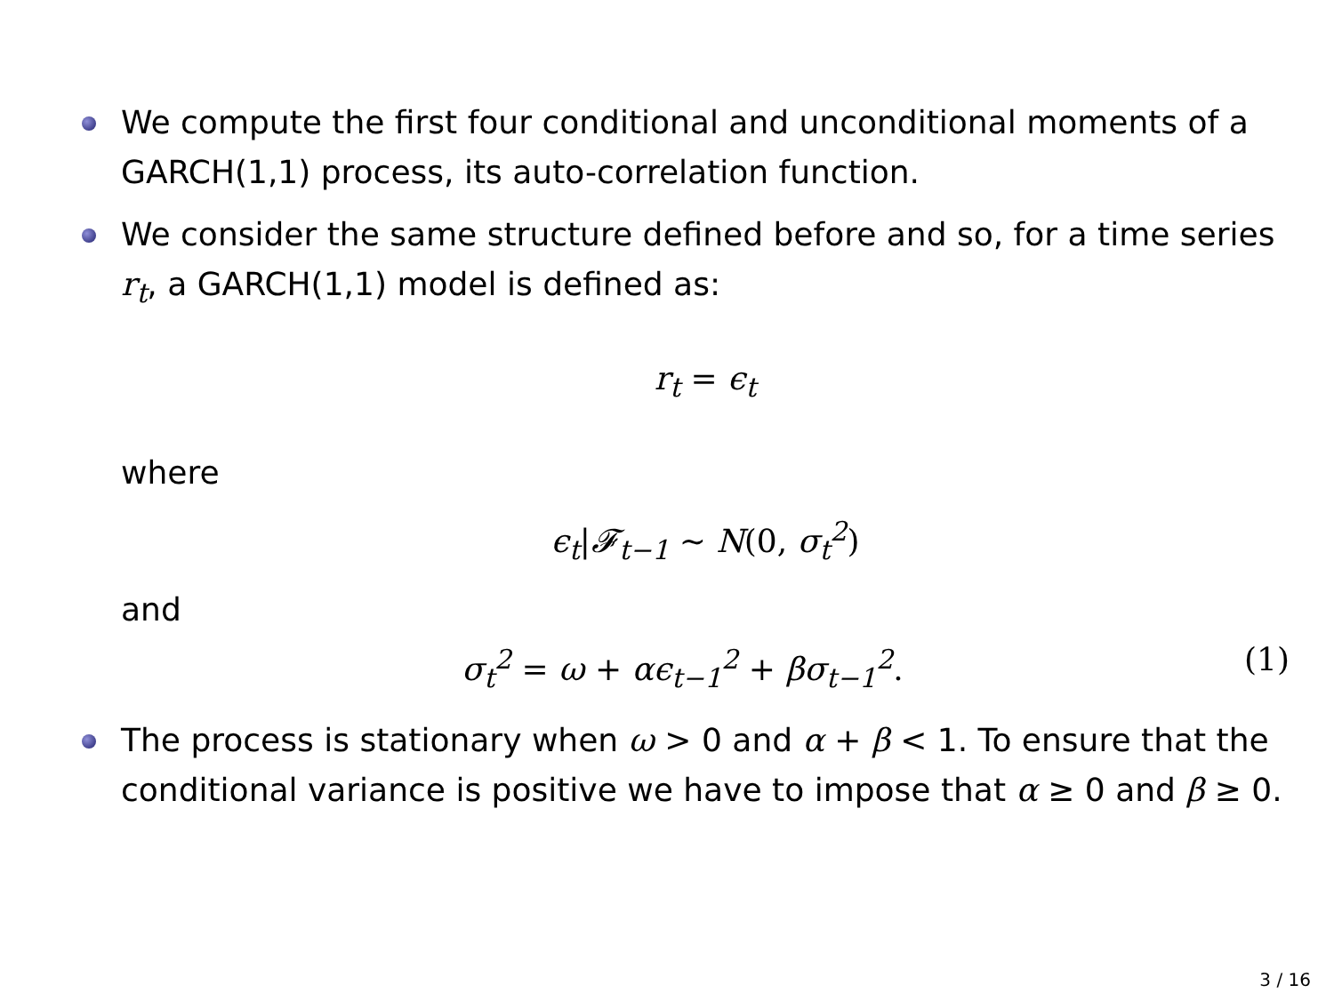We compute the first four conditional and unconditional moments of a GARCH(1,1) process, its auto-correlation function.
We consider the same structure defined before and so, for a time series r<sub>t</sub>, a GARCH(1,1) model is defined as:
r<sub>t</sub> = ϵ<sub>t</sub>
where
ϵ<sub>t</sub>|𝓕<sub>t−1</sub> ∼ N(0, σ<sub>t</sub><sup>2</sup>)
and
σ<sub>t</sub><sup>2</sup> = ω + αϵ<sub>t−1</sub><sup>2</sup> + βσ<sub>t−1</sub><sup>2</sup>. (1)
The process is stationary when ω > 0 and α + β < 1. To ensure that the conditional variance is positive we have to impose that α ≥ 0 and β ≥ 0.
3 / 16